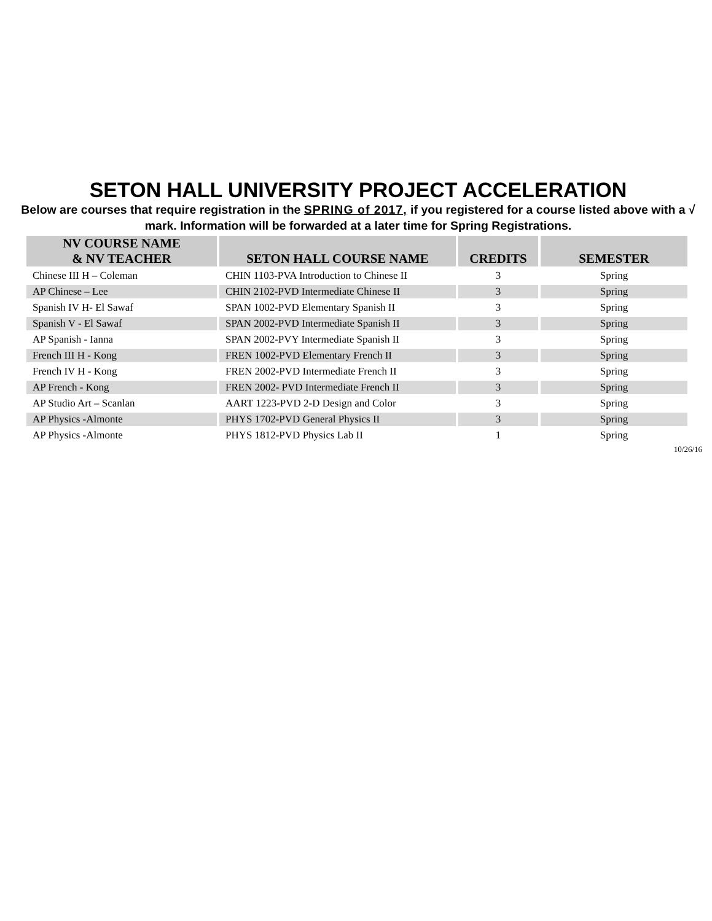SETON HALL UNIVERSITY PROJECT ACCELERATION
Below are courses that require registration in the SPRING of 2017, if you registered for a course listed above with a √ mark. Information will be forwarded at a later time for Spring Registrations.
| NV COURSE NAME & NV TEACHER | SETON HALL COURSE NAME | CREDITS | SEMESTER |
| --- | --- | --- | --- |
| Chinese III H – Coleman | CHIN 1103-PVA Introduction to Chinese II | 3 | Spring |
| AP Chinese – Lee | CHIN 2102-PVD Intermediate Chinese II | 3 | Spring |
| Spanish IV H- El Sawaf | SPAN 1002-PVD Elementary Spanish II | 3 | Spring |
| Spanish V - El Sawaf | SPAN 2002-PVD Intermediate Spanish II | 3 | Spring |
| AP Spanish - Ianna | SPAN 2002-PVY Intermediate Spanish II | 3 | Spring |
| French III H - Kong | FREN 1002-PVD Elementary French II | 3 | Spring |
| French IV H - Kong | FREN 2002-PVD Intermediate French II | 3 | Spring |
| AP French - Kong | FREN 2002- PVD Intermediate French II | 3 | Spring |
| AP Studio Art – Scanlan | AART 1223-PVD 2-D Design and Color | 3 | Spring |
| AP Physics -Almonte | PHYS 1702-PVD General Physics II | 3 | Spring |
| AP Physics -Almonte | PHYS 1812-PVD Physics Lab II | 1 | Spring |
10/26/16